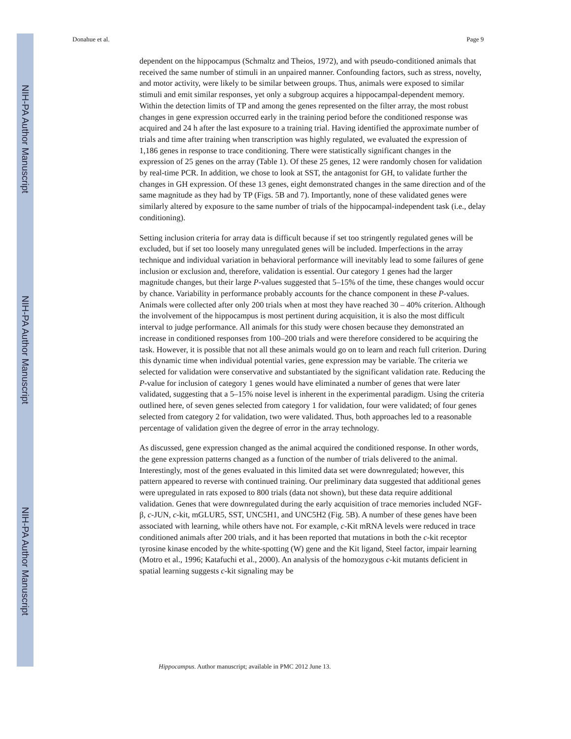NIH-PA Author Manuscript
NIH-PA Author Manuscript
NIH-PA Author Manuscript
Donahue et al. Page 9
dependent on the hippocampus (Schmaltz and Theios, 1972), and with pseudo-conditioned animals that received the same number of stimuli in an unpaired manner. Confounding factors, such as stress, novelty, and motor activity, were likely to be similar between groups. Thus, animals were exposed to similar stimuli and emit similar responses, yet only a subgroup acquires a hippocampal-dependent memory. Within the detection limits of TP and among the genes represented on the filter array, the most robust changes in gene expression occurred early in the training period before the conditioned response was acquired and 24 h after the last exposure to a training trial. Having identified the approximate number of trials and time after training when transcription was highly regulated, we evaluated the expression of 1,186 genes in response to trace conditioning. There were statistically significant changes in the expression of 25 genes on the array (Table 1). Of these 25 genes, 12 were randomly chosen for validation by real-time PCR. In addition, we chose to look at SST, the antagonist for GH, to validate further the changes in GH expression. Of these 13 genes, eight demonstrated changes in the same direction and of the same magnitude as they had by TP (Figs. 5B and 7). Importantly, none of these validated genes were similarly altered by exposure to the same number of trials of the hippocampal-independent task (i.e., delay conditioning).
Setting inclusion criteria for array data is difficult because if set too stringently regulated genes will be excluded, but if set too loosely many unregulated genes will be included. Imperfections in the array technique and individual variation in behavioral performance will inevitably lead to some failures of gene inclusion or exclusion and, therefore, validation is essential. Our category 1 genes had the larger magnitude changes, but their large P-values suggested that 5–15% of the time, these changes would occur by chance. Variability in performance probably accounts for the chance component in these P-values. Animals were collected after only 200 trials when at most they have reached 30 – 40% criterion. Although the involvement of the hippocampus is most pertinent during acquisition, it is also the most difficult interval to judge performance. All animals for this study were chosen because they demonstrated an increase in conditioned responses from 100–200 trials and were therefore considered to be acquiring the task. However, it is possible that not all these animals would go on to learn and reach full criterion. During this dynamic time when individual potential varies, gene expression may be variable. The criteria we selected for validation were conservative and substantiated by the significant validation rate. Reducing the P-value for inclusion of category 1 genes would have eliminated a number of genes that were later validated, suggesting that a 5–15% noise level is inherent in the experimental paradigm. Using the criteria outlined here, of seven genes selected from category 1 for validation, four were validated; of four genes selected from category 2 for validation, two were validated. Thus, both approaches led to a reasonable percentage of validation given the degree of error in the array technology.
As discussed, gene expression changed as the animal acquired the conditioned response. In other words, the gene expression patterns changed as a function of the number of trials delivered to the animal. Interestingly, most of the genes evaluated in this limited data set were downregulated; however, this pattern appeared to reverse with continued training. Our preliminary data suggested that additional genes were upregulated in rats exposed to 800 trials (data not shown), but these data require additional validation. Genes that were downregulated during the early acquisition of trace memories included NGF-β, c-JUN, c-kit, mGLUR5, SST, UNC5H1, and UNC5H2 (Fig. 5B). A number of these genes have been associated with learning, while others have not. For example, c-Kit mRNA levels were reduced in trace conditioned animals after 200 trials, and it has been reported that mutations in both the c-kit receptor tyrosine kinase encoded by the white-spotting (W) gene and the Kit ligand, Steel factor, impair learning (Motro et al., 1996; Katafuchi et al., 2000). An analysis of the homozygous c-kit mutants deficient in spatial learning suggests c-kit signaling may be
Hippocampus. Author manuscript; available in PMC 2012 June 13.